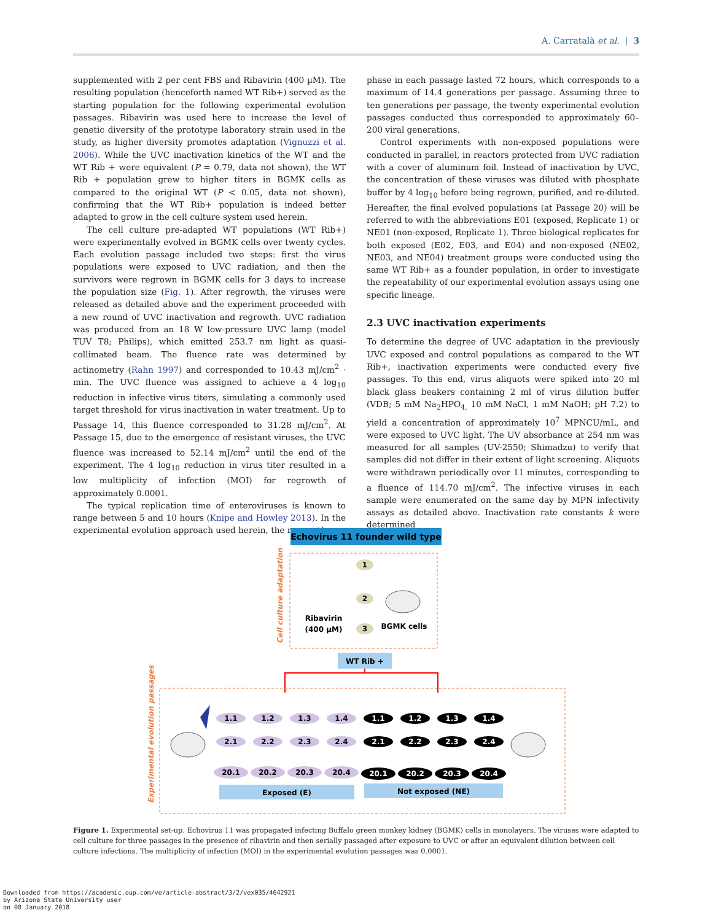A. Carratalà et al. | 3
supplemented with 2 per cent FBS and Ribavirin (400 µM). The resulting population (henceforth named WT Rib+) served as the starting population for the following experimental evolution passages. Ribavirin was used here to increase the level of genetic diversity of the prototype laboratory strain used in the study, as higher diversity promotes adaptation (Vignuzzi et al. 2006). While the UVC inactivation kinetics of the WT and the WT Rib + were equivalent (P = 0.79, data not shown), the WT Rib + population grew to higher titers in BGMK cells as compared to the original WT (P < 0.05, data not shown), confirming that the WT Rib+ population is indeed better adapted to grow in the cell culture system used herein.
The cell culture pre-adapted WT populations (WT Rib+) were experimentally evolved in BGMK cells over twenty cycles. Each evolution passage included two steps: first the virus populations were exposed to UVC radiation, and then the survivors were regrown in BGMK cells for 3 days to increase the population size (Fig. 1). After regrowth, the viruses were released as detailed above and the experiment proceeded with a new round of UVC inactivation and regrowth. UVC radiation was produced from an 18 W low-pressure UVC lamp (model TUV T8; Philips), which emitted 253.7 nm light as quasi-collimated beam. The fluence rate was determined by actinometry (Rahn 1997) and corresponded to 10.43 mJ/cm<sup>2</sup> · min. The UVC fluence was assigned to achieve a 4 log<sub>10</sub> reduction in infective virus titers, simulating a commonly used target threshold for virus inactivation in water treatment. Up to Passage 14, this fluence corresponded to 31.28 mJ/cm<sup>2</sup>. At Passage 15, due to the emergence of resistant viruses, the UVC fluence was increased to 52.14 mJ/cm<sup>2</sup> until the end of the experiment. The 4 log<sub>10</sub> reduction in virus titer resulted in a low multiplicity of infection (MOI) for regrowth of approximately 0.0001.
The typical replication time of enteroviruses is known to range between 5 and 10 hours (Knipe and Howley 2013). In the experimental evolution approach used herein, the regrowth
phase in each passage lasted 72 hours, which corresponds to a maximum of 14.4 generations per passage. Assuming three to ten generations per passage, the twenty experimental evolution passages conducted thus corresponded to approximately 60–200 viral generations.
Control experiments with non-exposed populations were conducted in parallel, in reactors protected from UVC radiation with a cover of aluminum foil. Instead of inactivation by UVC, the concentration of these viruses was diluted with phosphate buffer by 4 log<sub>10</sub> before being regrown, purified, and re-diluted. Hereafter, the final evolved populations (at Passage 20) will be referred to with the abbreviations E01 (exposed, Replicate 1) or NE01 (non-exposed, Replicate 1). Three biological replicates for both exposed (E02, E03, and E04) and non-exposed (NE02, NE03, and NE04) treatment groups were conducted using the same WT Rib+ as a founder population, in order to investigate the repeatability of our experimental evolution assays using one specific lineage.
2.3 UVC inactivation experiments
To determine the degree of UVC adaptation in the previously UVC exposed and control populations as compared to the WT Rib+, inactivation experiments were conducted every five passages. To this end, virus aliquots were spiked into 20 ml black glass beakers containing 2 ml of virus dilution buffer (VDB; 5 mM Na<sub>2</sub>HPO<sub>4,</sub> 10 mM NaCl, 1 mM NaOH; pH 7.2) to yield a concentration of approximately 10<sup>7</sup> MPNCU/mL, and were exposed to UVC light. The UV absorbance at 254 nm was measured for all samples (UV-2550; Shimadzu) to verify that samples did not differ in their extent of light screening. Aliquots were withdrawn periodically over 11 minutes, corresponding to a fluence of 114.70 mJ/cm<sup>2</sup>. The infective viruses in each sample were enumerated on the same day by MPN infectivity assays as detailed above. Inactivation rate constants k were determined
Echovirus 11 founder wild type
Cell culture adaptation
1
2
3
Ribavirin
(400 µM)
BGMK cells
WT Rib +
Experimental evolution passages
1.1
1.2
1.3
1.4
2.1
2.2
2.3
2.4
20.1
20.2
20.3
20.4
1.1
1.2
1.3
1.4
2.1
2.2
2.3
2.4
20.1
20.2
20.3
20.4
Exposed (E)
Not exposed (NE)
Figure 1. Experimental set-up. Echovirus 11 was propagated infecting Buffalo green monkey kidney (BGMK) cells in monolayers. The viruses were adapted to cell culture for three passages in the presence of ribavirin and then serially passaged after exposure to UVC or after an equivalent dilution between cell culture infections. The multiplicity of infection (MOI) in the experimental evolution passages was 0.0001.
Downloaded from https://academic.oup.com/ve/article-abstract/3/2/vex035/4642921
by Arizona State University user
on 08 January 2018